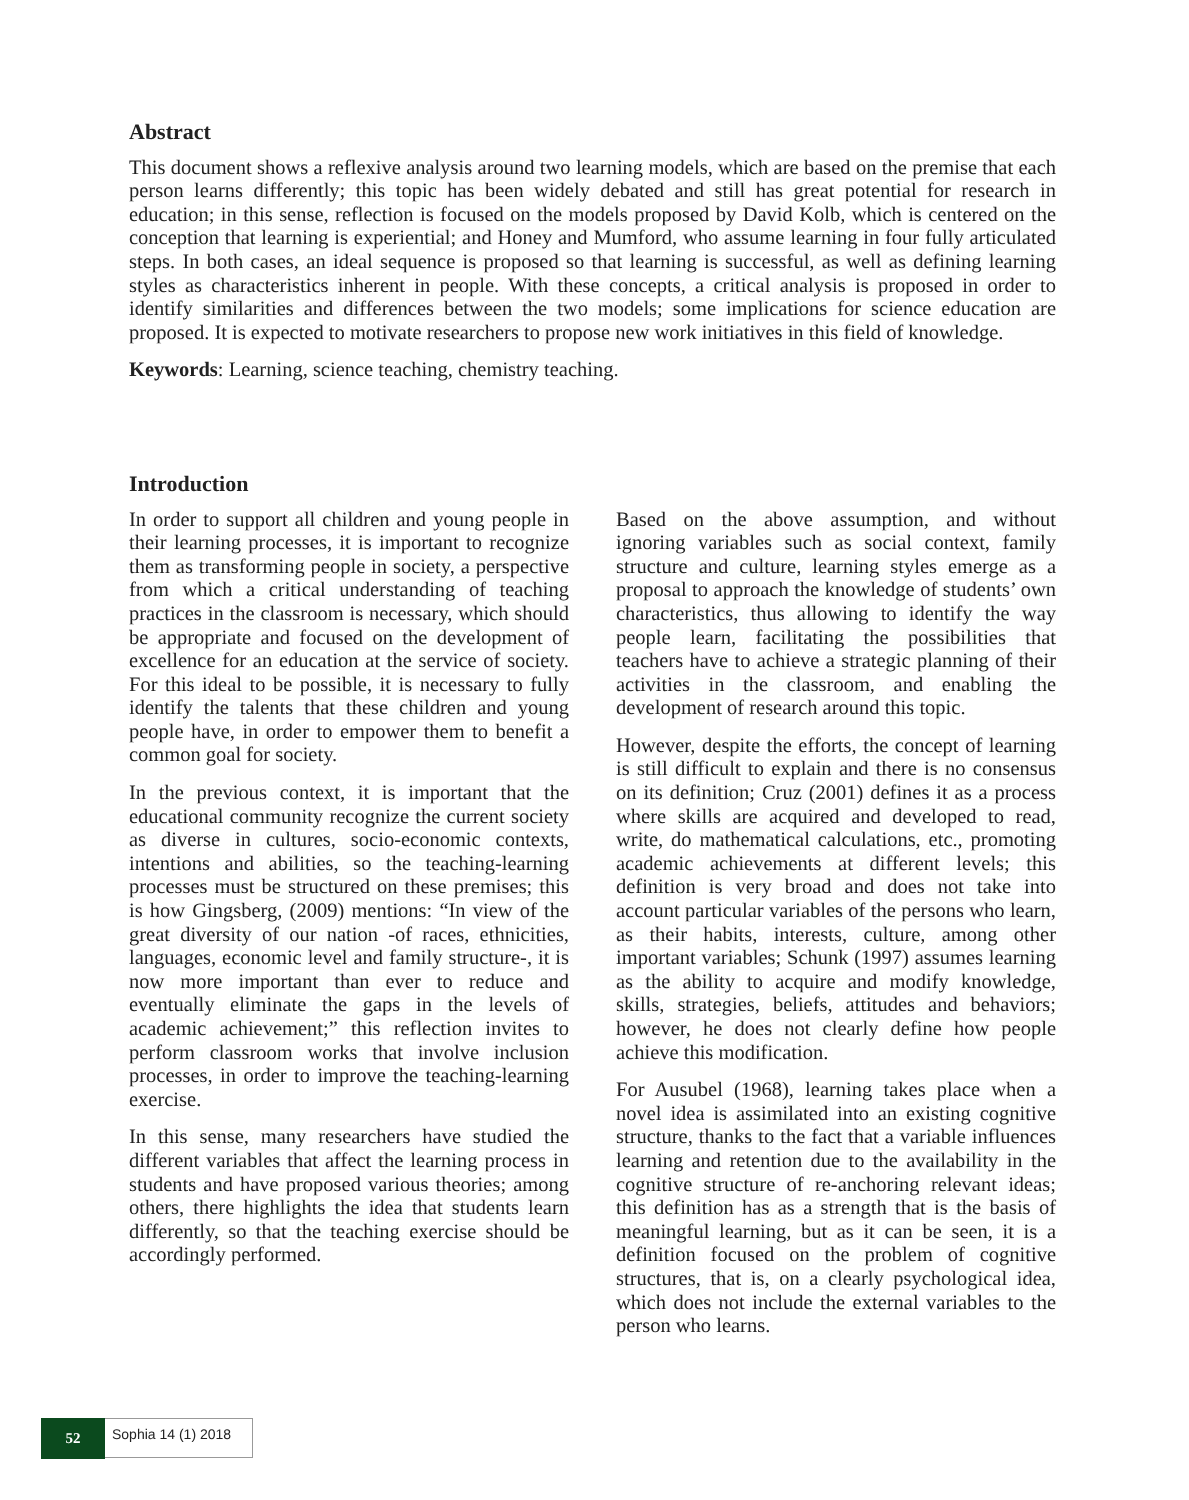Abstract
This document shows a reflexive analysis around two learning models, which are based on the premise that each person learns differently; this topic has been widely debated and still has great potential for research in education; in this sense, reflection is focused on the models proposed by David Kolb, which is centered on the conception that learning is experiential; and Honey and Mumford, who assume learning in four fully articulated steps. In both cases, an ideal sequence is proposed so that learning is successful, as well as defining learning styles as characteristics inherent in people. With these concepts, a critical analysis is proposed in order to identify similarities and differences between the two models; some implications for science education are proposed. It is expected to motivate researchers to propose new work initiatives in this field of knowledge.
Keywords: Learning, science teaching, chemistry teaching.
Introduction
In order to support all children and young people in their learning processes, it is important to recognize them as transforming people in society, a perspective from which a critical understanding of teaching practices in the classroom is necessary, which should be appropriate and focused on the development of excellence for an education at the service of society. For this ideal to be possible, it is necessary to fully identify the talents that these children and young people have, in order to empower them to benefit a common goal for society.
In the previous context, it is important that the educational community recognize the current society as diverse in cultures, socio-economic contexts, intentions and abilities, so the teaching-learning processes must be structured on these premises; this is how Gingsberg, (2009) mentions: “In view of the great diversity of our nation -of races, ethnicities, languages, economic level and family structure-, it is now more important than ever to reduce and eventually eliminate the gaps in the levels of academic achievement;” this reflection invites to perform classroom works that involve inclusion processes, in order to improve the teaching-learning exercise.
In this sense, many researchers have studied the different variables that affect the learning process in students and have proposed various theories; among others, there highlights the idea that students learn differently, so that the teaching exercise should be accordingly performed.
Based on the above assumption, and without ignoring variables such as social context, family structure and culture, learning styles emerge as a proposal to approach the knowledge of students’ own characteristics, thus allowing to identify the way people learn, facilitating the possibilities that teachers have to achieve a strategic planning of their activities in the classroom, and enabling the development of research around this topic.
However, despite the efforts, the concept of learning is still difficult to explain and there is no consensus on its definition; Cruz (2001) defines it as a process where skills are acquired and developed to read, write, do mathematical calculations, etc., promoting academic achievements at different levels; this definition is very broad and does not take into account particular variables of the persons who learn, as their habits, interests, culture, among other important variables; Schunk (1997) assumes learning as the ability to acquire and modify knowledge, skills, strategies, beliefs, attitudes and behaviors; however, he does not clearly define how people achieve this modification.
For Ausubel (1968), learning takes place when a novel idea is assimilated into an existing cognitive structure, thanks to the fact that a variable influences learning and retention due to the availability in the cognitive structure of re-anchoring relevant ideas; this definition has as a strength that is the basis of meaningful learning, but as it can be seen, it is a definition focused on the problem of cognitive structures, that is, on a clearly psychological idea, which does not include the external variables to the person who learns.
52
Sophia 14 (1) 2018